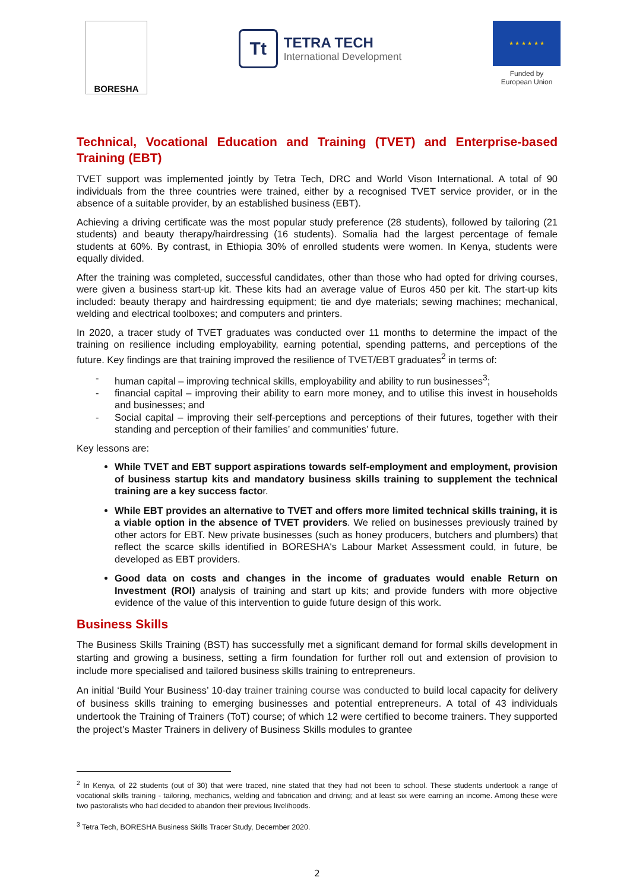BORESHA
Tt
TETRA TECH
International Development
★ ★ ★ ★ ★ ★
Funded by
European Union
Technical, Vocational Education and Training (TVET) and Enterprise-based Training (EBT)
TVET support was implemented jointly by Tetra Tech, DRC and World Vison International. A total of 90 individuals from the three countries were trained, either by a recognised TVET service provider, or in the absence of a suitable provider, by an established business (EBT).
Achieving a driving certificate was the most popular study preference (28 students), followed by tailoring (21 students) and beauty therapy/hairdressing (16 students). Somalia had the largest percentage of female students at 60%. By contrast, in Ethiopia 30% of enrolled students were women. In Kenya, students were equally divided.
After the training was completed, successful candidates, other than those who had opted for driving courses, were given a business start-up kit. These kits had an average value of Euros 450 per kit. The start-up kits included: beauty therapy and hairdressing equipment; tie and dye materials; sewing machines; mechanical, welding and electrical toolboxes; and computers and printers.
In 2020, a tracer study of TVET graduates was conducted over 11 months to determine the impact of the training on resilience including employability, earning potential, spending patterns, and perceptions of the future. Key findings are that training improved the resilience of TVET/EBT graduates<sup>2</sup> in terms of:
- human capital – improving technical skills, employability and ability to run businesses<sup>3</sup>;
- financial capital – improving their ability to earn more money, and to utilise this invest in households and businesses; and
- Social capital – improving their self-perceptions and perceptions of their futures, together with their standing and perception of their families’ and communities’ future.
Key lessons are:
While TVET and EBT support aspirations towards self-employment and employment, provision of business startup kits and mandatory business skills training to supplement the technical training are a key success factor.
While EBT provides an alternative to TVET and offers more limited technical skills training, it is a viable option in the absence of TVET providers. We relied on businesses previously trained by other actors for EBT. New private businesses (such as honey producers, butchers and plumbers) that reflect the scarce skills identified in BORESHA's Labour Market Assessment could, in future, be developed as EBT providers.
Good data on costs and changes in the income of graduates would enable Return on Investment (ROI) analysis of training and start up kits; and provide funders with more objective evidence of the value of this intervention to guide future design of this work.
Business Skills
The Business Skills Training (BST) has successfully met a significant demand for formal skills development in starting and growing a business, setting a firm foundation for further roll out and extension of provision to include more specialised and tailored business skills training to entrepreneurs.
An initial ‘Build Your Business’ 10-day trainer training course was conducted to build local capacity for delivery of business skills training to emerging businesses and potential entrepreneurs. A total of 43 individuals undertook the Training of Trainers (ToT) course; of which 12 were certified to become trainers. They supported the project’s Master Trainers in delivery of Business Skills modules to grantee
<sup>2</sup> In Kenya, of 22 students (out of 30) that were traced, nine stated that they had not been to school. These students undertook a range of vocational skills training - tailoring, mechanics, welding and fabrication and driving; and at least six were earning an income. Among these were two pastoralists who had decided to abandon their previous livelihoods.
<sup>3</sup> Tetra Tech, BORESHA Business Skills Tracer Study, December 2020.
2